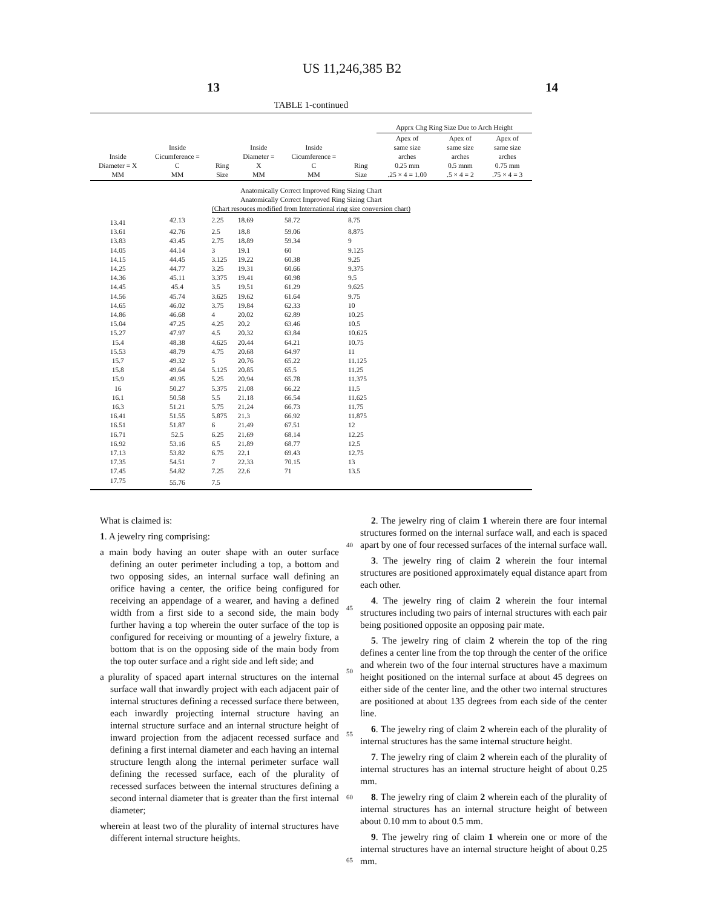US 11,246,385 B2
13 14
TABLE 1-continued
| Anatomically Correct Improved Ring Sizing Chart Anatomically Correct Improved Ring Sizing Chart (Chart resouces modified from International ring size conversion chart) | | | | | | | | |
| | | | | | | Apprx Chg Ring Size Due to Arch Height | | |
| Inside Diameter = X MM | Inside Cicumference = C MM | Ring Size | Inside Diameter = X MM | Inside Cicumference = C MM | Ring Size | Apex of same size arches 0.25 mm .25 × 4 = 1.00 | Apex of same size arches 0.5 mnm .5 × 4 = 2 | Apex of same size arches 0.75 mm .75 × 4 = 3 |
| 13.41 | 42.13 | 2.25 | 18.69 | 58.72 | 8.75 | | | |
| 13.61 | 42.76 | 2.5 | 18.8 | 59.06 | 8.875 | | | |
| 13.83 | 43.45 | 2.75 | 18.89 | 59.34 | 9 | | | |
| 14.05 | 44.14 | 3 | 19.1 | 60 | 9.125 | | | |
| 14.15 | 44.45 | 3.125 | 19.22 | 60.38 | 9.25 | | | |
| 14.25 | 44.77 | 3.25 | 19.31 | 60.66 | 9.375 | | | |
| 14.36 | 45.11 | 3.375 | 19.41 | 60.98 | 9.5 | | | |
| 14.45 | 45.4 | 3.5 | 19.51 | 61.29 | 9.625 | | | |
| 14.56 | 45.74 | 3.625 | 19.62 | 61.64 | 9.75 | | | |
| 14.65 | 46.02 | 3.75 | 19.84 | 62.33 | 10 | | | |
| 14.86 | 46.68 | 4 | 20.02 | 62.89 | 10.25 | | | |
| 15.04 | 47.25 | 4.25 | 20.2 | 63.46 | 10.5 | | | |
| 15.27 | 47.97 | 4.5 | 20.32 | 63.84 | 10.625 | | | |
| 15.4 | 48.38 | 4.625 | 20.44 | 64.21 | 10.75 | | | |
| 15.53 | 48.79 | 4.75 | 20.68 | 64.97 | 11 | | | |
| 15.7 | 49.32 | 5 | 20.76 | 65.22 | 11.125 | | | |
| 15.8 | 49.64 | 5.125 | 20.85 | 65.5 | 11.25 | | | |
| 15.9 | 49.95 | 5.25 | 20.94 | 65.78 | 11.375 | | | |
| 16 | 50.27 | 5.375 | 21.08 | 66.22 | 11.5 | | | |
| 16.1 | 50.58 | 5.5 | 21.18 | 66.54 | 11.625 | | | |
| 16.3 | 51.21 | 5.75 | 21.24 | 66.73 | 11.75 | | | |
| 16.41 | 51.55 | 5.875 | 21.3 | 66.92 | 11.875 | | | |
| 16.51 | 51.87 | 6 | 21.49 | 67.51 | 12 | | | |
| 16.71 | 52.5 | 6.25 | 21.69 | 68.14 | 12.25 | | | |
| 16.92 | 53.16 | 6.5 | 21.89 | 68.77 | 12.5 | | | |
| 17.13 | 53.82 | 6.75 | 22.1 | 69.43 | 12.75 | | | |
| 17.35 | 54.51 | 7 | 22.33 | 70.15 | 13 | | | |
| 17.45 | 54.82 | 7.25 | 22.6 | 71 | 13.5 | | | |
| 17.75 | 55.76 | 7.5 | | | | | | |
What is claimed is:
1. A jewelry ring comprising:
a main body having an outer shape with an outer surface defining an outer perimeter including a top, a bottom and two opposing sides, an internal surface wall defining an orifice having a center, the orifice being configured for receiving an appendage of a wearer, and having a defined width from a first side to a second side, the main body further having a top wherein the outer surface of the top is configured for receiving or mounting of a jewelry fixture, a bottom that is on the opposing side of the main body from the top outer surface and a right side and left side; and
a plurality of spaced apart internal structures on the internal surface wall that inwardly project with each adjacent pair of internal structures defining a recessed surface there between, each inwardly projecting internal structure having an internal structure surface and an internal structure height of inward projection from the adjacent recessed surface and defining a first internal diameter and each having an internal structure length along the internal perimeter surface wall defining the recessed surface, each of the plurality of recessed surfaces between the internal structures defining a second internal diameter that is greater than the first internal diameter;
wherein at least two of the plurality of internal structures have different internal structure heights.
40
45
50
55
60
65
2. The jewelry ring of claim 1 wherein there are four internal structures formed on the internal surface wall, and each is spaced apart by one of four recessed surfaces of the internal surface wall.
3. The jewelry ring of claim 2 wherein the four internal structures are positioned approximately equal distance apart from each other.
4. The jewelry ring of claim 2 wherein the four internal structures including two pairs of internal structures with each pair being positioned opposite an opposing pair mate.
5. The jewelry ring of claim 2 wherein the top of the ring defines a center line from the top through the center of the orifice and wherein two of the four internal structures have a maximum height positioned on the internal surface at about 45 degrees on either side of the center line, and the other two internal structures are positioned at about 135 degrees from each side of the center line.
6. The jewelry ring of claim 2 wherein each of the plurality of internal structures has the same internal structure height.
7. The jewelry ring of claim 2 wherein each of the plurality of internal structures has an internal structure height of about 0.25 mm.
8. The jewelry ring of claim 2 wherein each of the plurality of internal structures has an internal structure height of between about 0.10 mm to about 0.5 mm.
9. The jewelry ring of claim 1 wherein one or more of the internal structures have an internal structure height of about 0.25 mm.